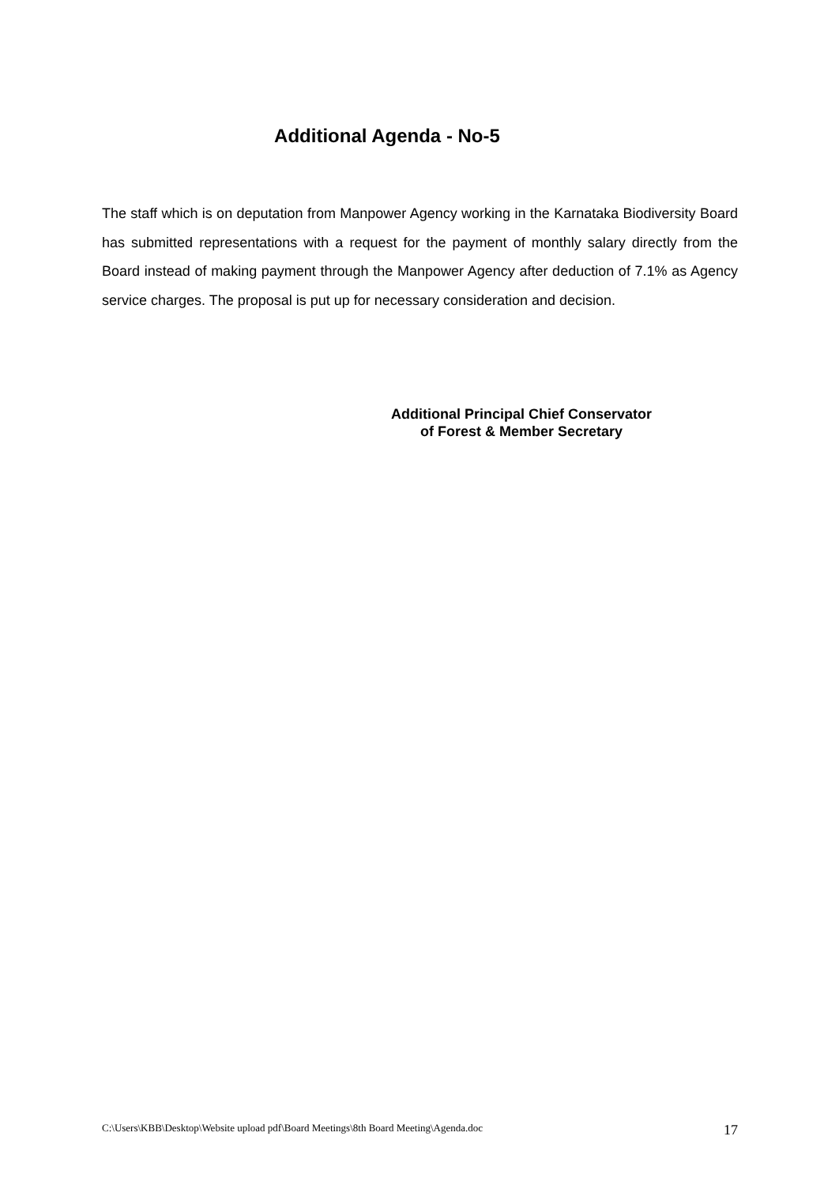Additional Agenda - No-5
The staff which is on deputation from Manpower Agency working in the Karnataka Biodiversity Board has submitted representations with a request for the payment of monthly salary directly from the Board instead of making payment through the Manpower Agency after deduction of 7.1% as Agency service charges. The proposal is put up for necessary consideration and decision.
Additional Principal Chief Conservator
of Forest & Member Secretary
C:\Users\KBB\Desktop\Website upload pdf\Board Meetings\8th Board Meeting\Agenda.doc 17